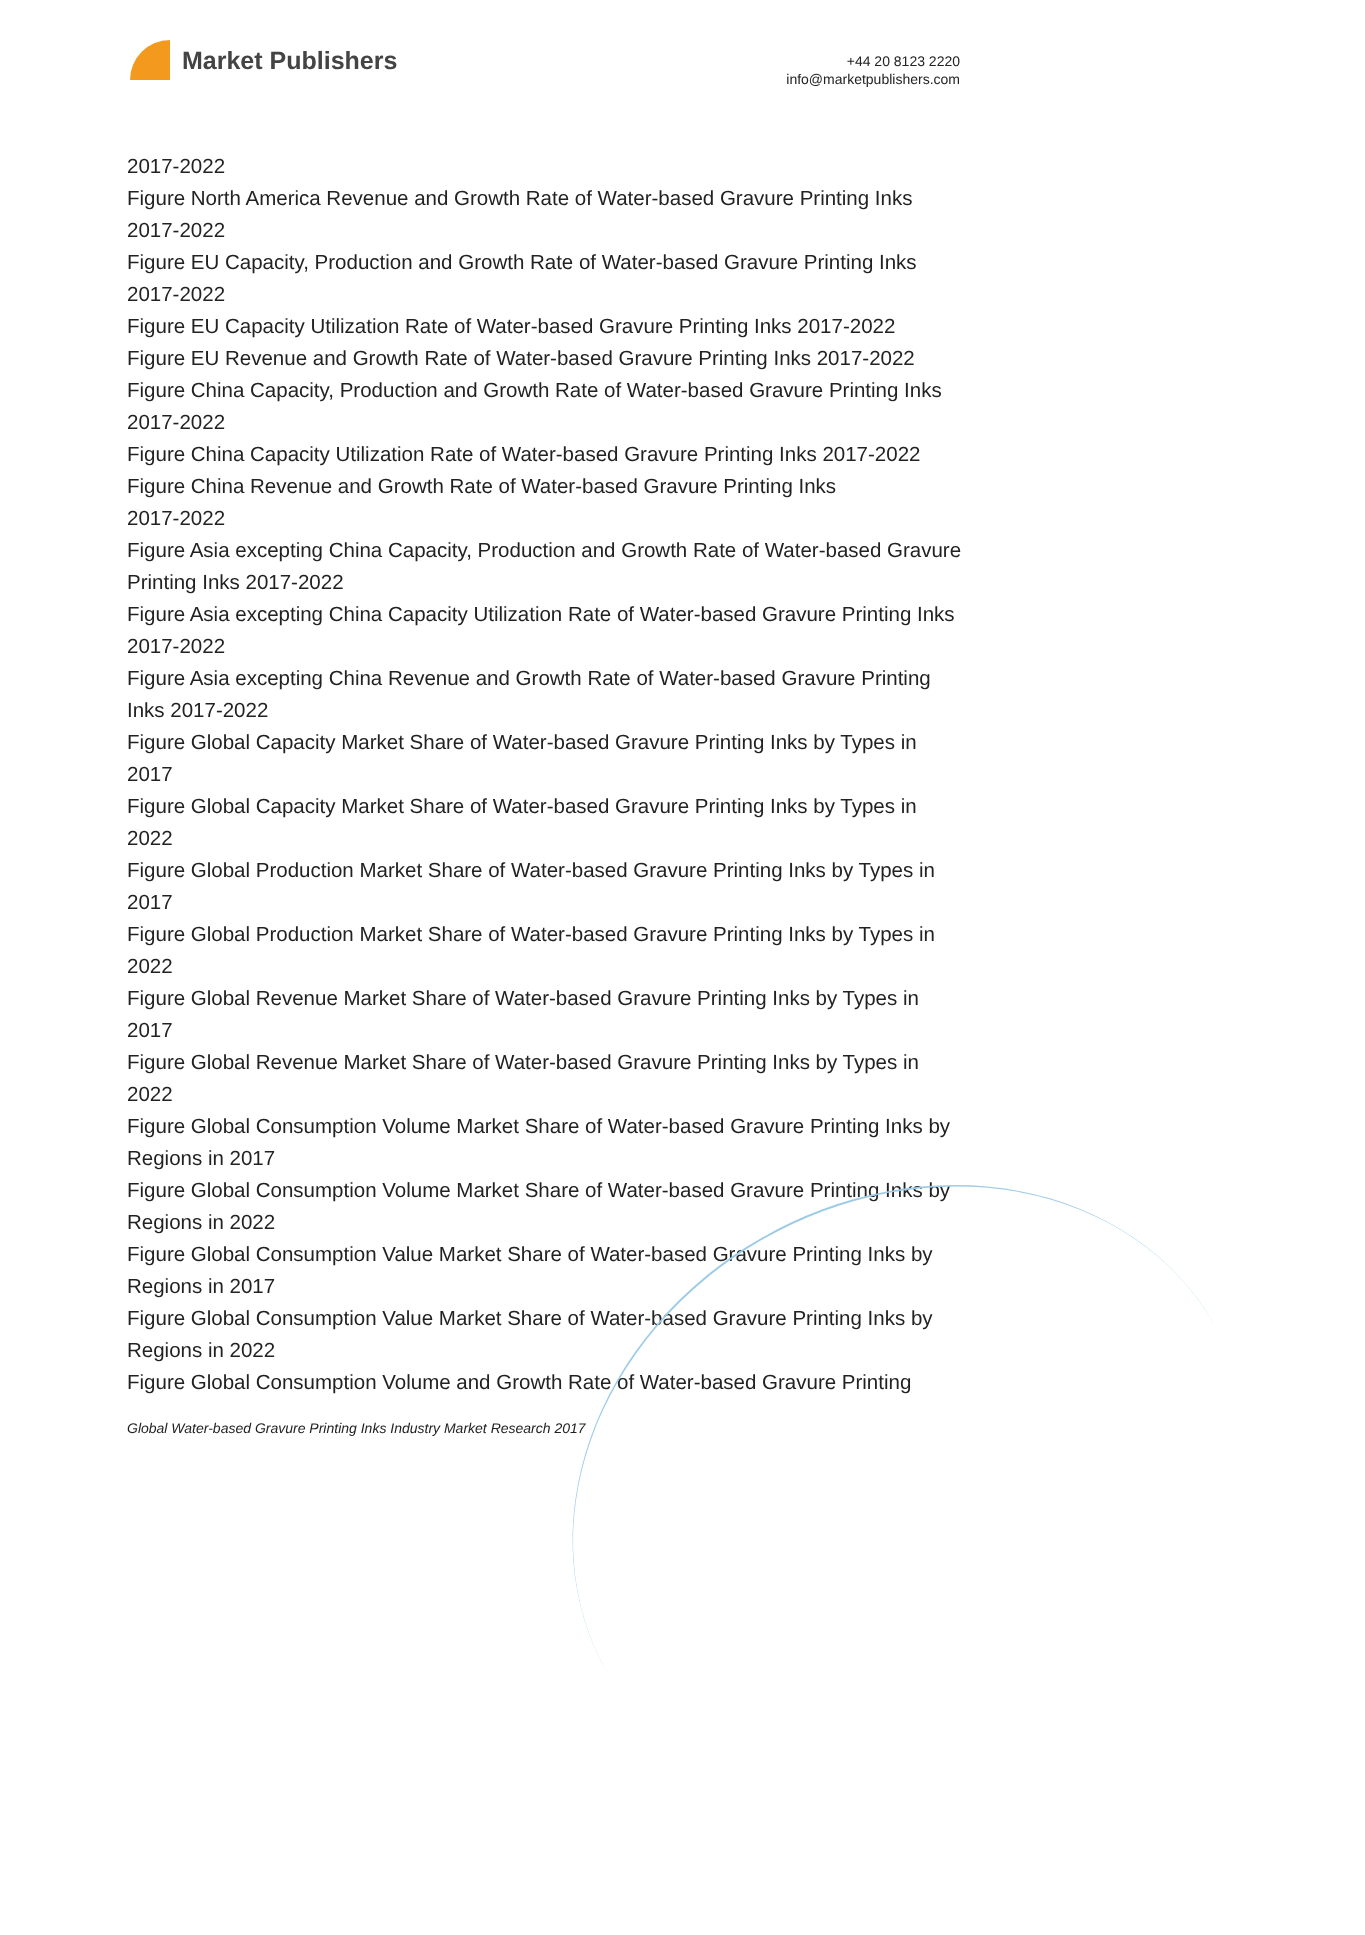Market Publishers
+44 20 8123 2220
info@marketpublishers.com
2017-2022
Figure North America Revenue and Growth Rate of Water-based Gravure Printing Inks 2017-2022
Figure EU Capacity, Production and Growth Rate of Water-based Gravure Printing Inks 2017-2022
Figure EU Capacity Utilization Rate of Water-based Gravure Printing Inks 2017-2022
Figure EU Revenue and Growth Rate of Water-based Gravure Printing Inks 2017-2022
Figure China Capacity, Production and Growth Rate of Water-based Gravure Printing Inks 2017-2022
Figure China Capacity Utilization Rate of Water-based Gravure Printing Inks 2017-2022
Figure China Revenue and Growth Rate of Water-based Gravure Printing Inks
2017-2022
Figure Asia excepting China Capacity, Production and Growth Rate of Water-based Gravure Printing Inks 2017-2022
Figure Asia excepting China Capacity Utilization Rate of Water-based Gravure Printing Inks 2017-2022
Figure Asia excepting China Revenue and Growth Rate of Water-based Gravure Printing Inks 2017-2022
Figure Global Capacity Market Share of Water-based Gravure Printing Inks by Types in 2017
Figure Global Capacity Market Share of Water-based Gravure Printing Inks by Types in 2022
Figure Global Production Market Share of Water-based Gravure Printing Inks by Types in 2017
Figure Global Production Market Share of Water-based Gravure Printing Inks by Types in 2022
Figure Global Revenue Market Share of Water-based Gravure Printing Inks by Types in 2017
Figure Global Revenue Market Share of Water-based Gravure Printing Inks by Types in 2022
Figure Global Consumption Volume Market Share of Water-based Gravure Printing Inks by Regions in 2017
Figure Global Consumption Volume Market Share of Water-based Gravure Printing Inks by Regions in 2022
Figure Global Consumption Value Market Share of Water-based Gravure Printing Inks by Regions in 2017
Figure Global Consumption Value Market Share of Water-based Gravure Printing Inks by Regions in 2022
Figure Global Consumption Volume and Growth Rate of Water-based Gravure Printing
Global Water-based Gravure Printing Inks Industry Market Research 2017